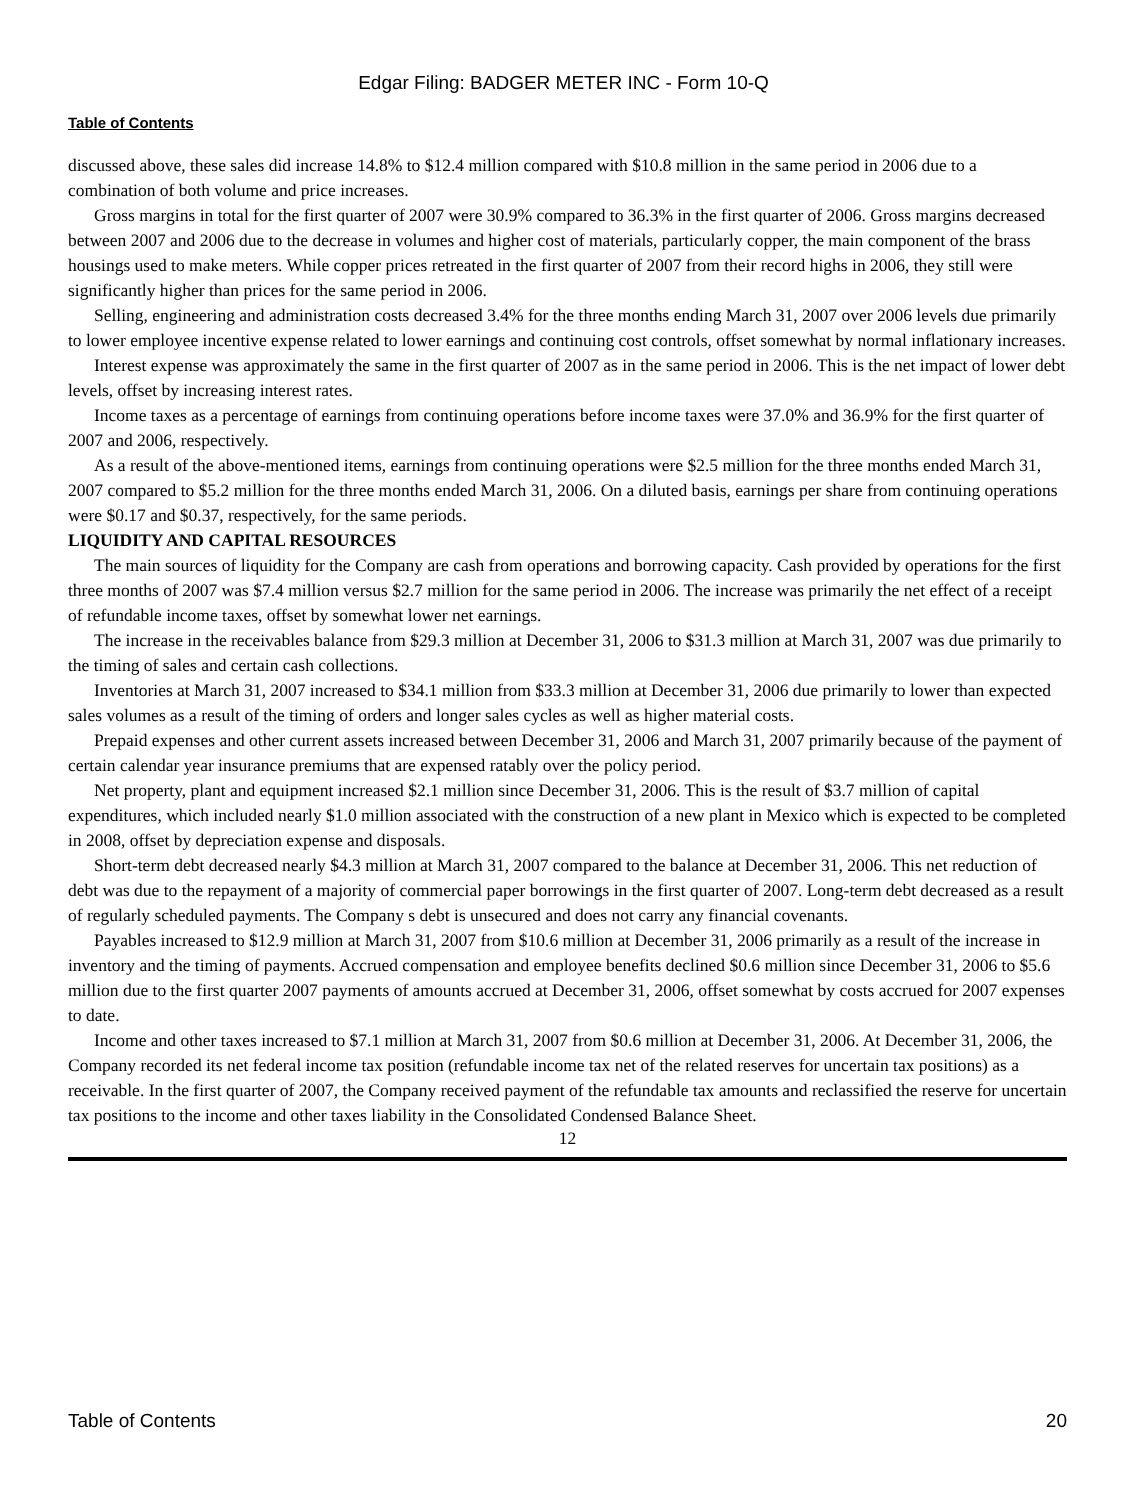Edgar Filing: BADGER METER INC - Form 10-Q
Table of Contents
discussed above, these sales did increase 14.8% to $12.4 million compared with $10.8 million in the same period in 2006 due to a combination of both volume and price increases.
Gross margins in total for the first quarter of 2007 were 30.9% compared to 36.3% in the first quarter of 2006. Gross margins decreased between 2007 and 2006 due to the decrease in volumes and higher cost of materials, particularly copper, the main component of the brass housings used to make meters. While copper prices retreated in the first quarter of 2007 from their record highs in 2006, they still were significantly higher than prices for the same period in 2006.
Selling, engineering and administration costs decreased 3.4% for the three months ending March 31, 2007 over 2006 levels due primarily to lower employee incentive expense related to lower earnings and continuing cost controls, offset somewhat by normal inflationary increases.
Interest expense was approximately the same in the first quarter of 2007 as in the same period in 2006. This is the net impact of lower debt levels, offset by increasing interest rates.
Income taxes as a percentage of earnings from continuing operations before income taxes were 37.0% and 36.9% for the first quarter of 2007 and 2006, respectively.
As a result of the above-mentioned items, earnings from continuing operations were $2.5 million for the three months ended March 31, 2007 compared to $5.2 million for the three months ended March 31, 2006. On a diluted basis, earnings per share from continuing operations were $0.17 and $0.37, respectively, for the same periods.
LIQUIDITY AND CAPITAL RESOURCES
The main sources of liquidity for the Company are cash from operations and borrowing capacity. Cash provided by operations for the first three months of 2007 was $7.4 million versus $2.7 million for the same period in 2006. The increase was primarily the net effect of a receipt of refundable income taxes, offset by somewhat lower net earnings.
The increase in the receivables balance from $29.3 million at December 31, 2006 to $31.3 million at March 31, 2007 was due primarily to the timing of sales and certain cash collections.
Inventories at March 31, 2007 increased to $34.1 million from $33.3 million at December 31, 2006 due primarily to lower than expected sales volumes as a result of the timing of orders and longer sales cycles as well as higher material costs.
Prepaid expenses and other current assets increased between December 31, 2006 and March 31, 2007 primarily because of the payment of certain calendar year insurance premiums that are expensed ratably over the policy period.
Net property, plant and equipment increased $2.1 million since December 31, 2006. This is the result of $3.7 million of capital expenditures, which included nearly $1.0 million associated with the construction of a new plant in Mexico which is expected to be completed in 2008, offset by depreciation expense and disposals.
Short-term debt decreased nearly $4.3 million at March 31, 2007 compared to the balance at December 31, 2006. This net reduction of debt was due to the repayment of a majority of commercial paper borrowings in the first quarter of 2007. Long-term debt decreased as a result of regularly scheduled payments. The Company s debt is unsecured and does not carry any financial covenants.
Payables increased to $12.9 million at March 31, 2007 from $10.6 million at December 31, 2006 primarily as a result of the increase in inventory and the timing of payments. Accrued compensation and employee benefits declined $0.6 million since December 31, 2006 to $5.6 million due to the first quarter 2007 payments of amounts accrued at December 31, 2006, offset somewhat by costs accrued for 2007 expenses to date.
Income and other taxes increased to $7.1 million at March 31, 2007 from $0.6 million at December 31, 2006. At December 31, 2006, the Company recorded its net federal income tax position (refundable income tax net of the related reserves for uncertain tax positions) as a receivable. In the first quarter of 2007, the Company received payment of the refundable tax amounts and reclassified the reserve for uncertain tax positions to the income and other taxes liability in the Consolidated Condensed Balance Sheet.
12
Table of Contents 20